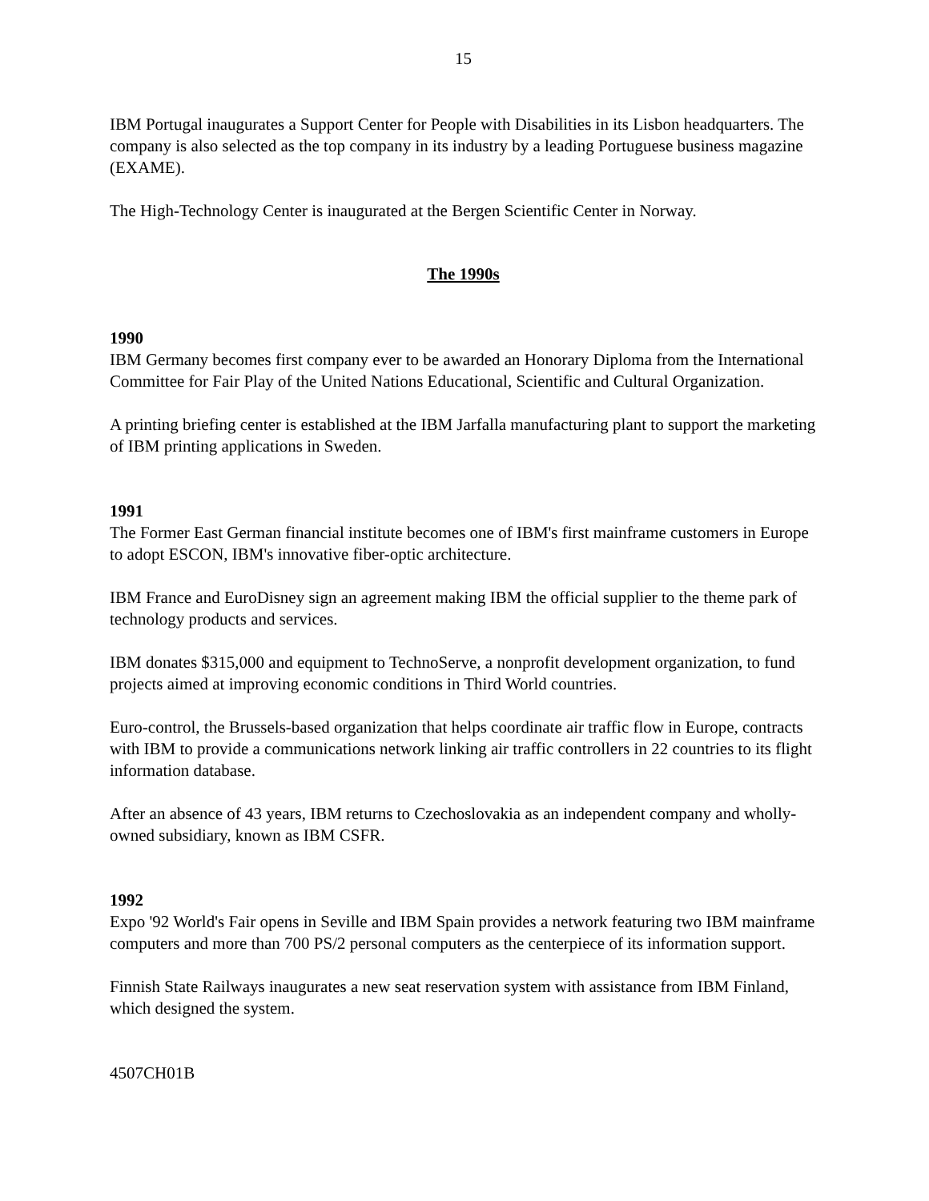15
IBM Portugal inaugurates a Support Center for People with Disabilities in its Lisbon headquarters. The company is also selected as the top company in its industry by a leading Portuguese business magazine (EXAME).
The High-Technology Center is inaugurated at the Bergen Scientific Center in Norway.
The 1990s
1990
IBM Germany becomes first company ever to be awarded an Honorary Diploma from the International Committee for Fair Play of the United Nations Educational, Scientific and Cultural Organization.
A printing briefing center is established at the IBM Jarfalla manufacturing plant to support the marketing of IBM printing applications in Sweden.
1991
The Former East German financial institute becomes one of IBM's first mainframe customers in Europe to adopt ESCON, IBM's innovative fiber-optic architecture.
IBM France and EuroDisney sign an agreement making IBM the official supplier to the theme park of technology products and services.
IBM donates $315,000 and equipment to TechnoServe, a nonprofit development organization, to fund projects aimed at improving economic conditions in Third World countries.
Euro-control, the Brussels-based organization that helps coordinate air traffic flow in Europe, contracts with IBM to provide a communications network linking air traffic controllers in 22 countries to its flight information database.
After an absence of 43 years, IBM returns to Czechoslovakia as an independent company and wholly-owned subsidiary, known as IBM CSFR.
1992
Expo '92 World's Fair opens in Seville and IBM Spain provides a network featuring two IBM mainframe computers and more than 700 PS/2 personal computers as the centerpiece of its information support.
Finnish State Railways inaugurates a new seat reservation system with assistance from IBM Finland, which designed the system.
4507CH01B